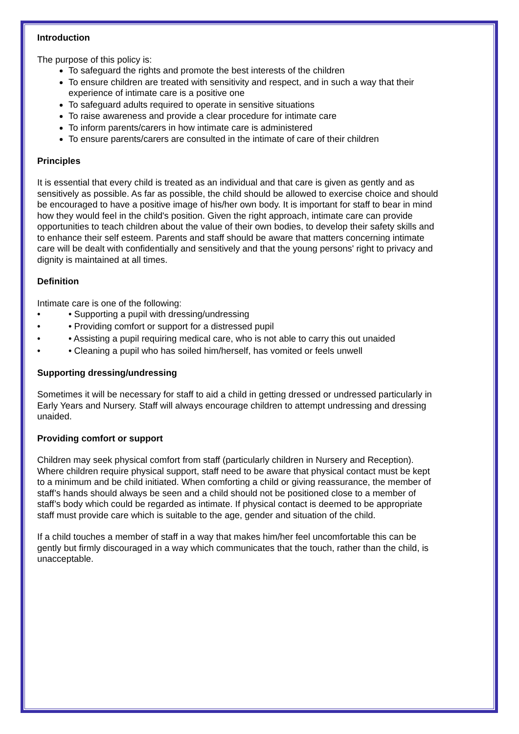Introduction
The purpose of this policy is:
To safeguard the rights and promote the best interests of the children
To ensure children are treated with sensitivity and respect, and in such a way that their experience of intimate care is a positive one
To safeguard adults required to operate in sensitive situations
To raise awareness and provide a clear procedure for intimate care
To inform parents/carers in how intimate care is administered
To ensure parents/carers are consulted in the intimate of care of their children
Principles
It is essential that every child is treated as an individual and that care is given as gently and as sensitively as possible. As far as possible, the child should be allowed to exercise choice and should be encouraged to have a positive image of his/her own body. It is important for staff to bear in mind how they would feel in the child's position. Given the right approach, intimate care can provide opportunities to teach children about the value of their own bodies, to develop their safety skills and to enhance their self esteem. Parents and staff should be aware that matters concerning intimate care will be dealt with confidentially and sensitively and that the young persons' right to privacy and dignity is maintained at all times.
Definition
Intimate care is one of the following:
• • Supporting a pupil with dressing/undressing
• • Providing comfort or support for a distressed pupil
• • Assisting a pupil requiring medical care, who is not able to carry this out unaided
• • Cleaning a pupil who has soiled him/herself, has vomited or feels unwell
Supporting dressing/undressing
Sometimes it will be necessary for staff to aid a child in getting dressed or undressed particularly in Early Years and Nursery. Staff will always encourage children to attempt undressing and dressing unaided.
Providing comfort or support
Children may seek physical comfort from staff (particularly children in Nursery and Reception). Where children require physical support, staff need to be aware that physical contact must be kept to a minimum and be child initiated. When comforting a child or giving reassurance, the member of staff’s hands should always be seen and a child should not be positioned close to a member of staff’s body which could be regarded as intimate. If physical contact is deemed to be appropriate staff must provide care which is suitable to the age, gender and situation of the child.
If a child touches a member of staff in a way that makes him/her feel uncomfortable this can be gently but firmly discouraged in a way which communicates that the touch, rather than the child, is unacceptable.